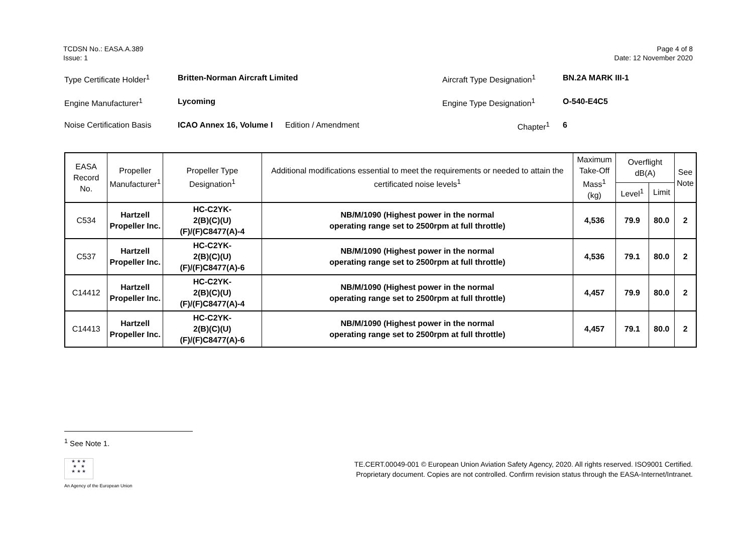TCDSN No.: EASA.A.389
Issue: 1
Page 4 of 8
Date: 12 November 2020
Type Certificate Holder<sup>1</sup>
Britten-Norman Aircraft Limited Aircraft Type Designation<sup>1</sup>
BN.2A MARK III-1
Engine Manufacturer<sup>1</sup> Lycoming Engine Type Designation<sup>1</sup> O-540-E4C5
Noise Certification Basis
ICAO Annex 16, Volume I
Edition / Amendment Chapter<sup>1</sup> 6
| EASA Record No. | Propeller Manufacturer<sup>1</sup> | Propeller Type Designation<sup>1</sup> | Additional modifications essential to meet the requirements or needed to attain the certificated noise levels<sup>1</sup> | Maximum Take-Off Mass<sup>1</sup> (kg) | Overflight dB(A) | | See Note |
| --- | --- | --- | --- | --- | --- | --- | --- |
| | | | | | Level<sup>1</sup> | Limit | |
| C534 | Hartzell Propeller Inc. | HC-C2YK- 2(B)(C)(U)(F)/(F)C8477(A)-4 | NB/M/1090 (Highest power in the normal operating range set to 2500rpm at full throttle) | 4,536 | 79.9 | 80.0 | 2 |
| C537 | Hartzell Propeller Inc. | HC-C2YK- 2(B)(C)(U)(F)/(F)C8477(A)-6 | NB/M/1090 (Highest power in the normal operating range set to 2500rpm at full throttle) | 4,536 | 79.1 | 80.0 | 2 |
| C14412 | Hartzell Propeller Inc. | HC-C2YK- 2(B)(C)(U)(F)/(F)C8477(A)-4 | NB/M/1090 (Highest power in the normal operating range set to 2500rpm at full throttle) | 4,457 | 79.9 | 80.0 | 2 |
| C14413 | Hartzell Propeller Inc. | HC-C2YK- 2(B)(C)(U)(F)/(F)C8477(A)-6 | NB/M/1090 (Highest power in the normal operating range set to 2500rpm at full throttle) | 4,457 | 79.1 | 80.0 | 2 |
<sup>1</sup> See Note 1.
★ ★ ★
★ ★
★ ★ ★
An Agency of the European Union
TE.CERT.00049-001 © European Union Aviation Safety Agency, 2020. All rights reserved. ISO9001 Certified.
Proprietary document. Copies are not controlled. Confirm revision status through the EASA-Internet/Intranet.